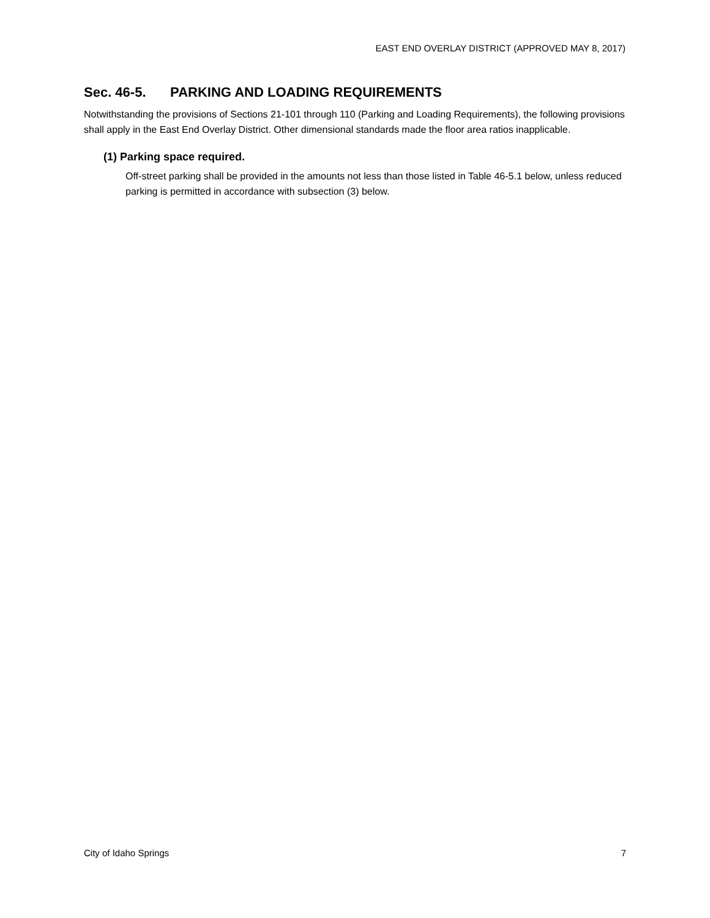EAST END OVERLAY DISTRICT (APPROVED MAY 8, 2017)
Sec. 46-5. PARKING AND LOADING REQUIREMENTS
Notwithstanding the provisions of Sections 21-101 through 110 (Parking and Loading Requirements), the following provisions shall apply in the East End Overlay District. Other dimensional standards made the floor area ratios inapplicable.
(1) Parking space required.
Off-street parking shall be provided in the amounts not less than those listed in Table 46-5.1 below, unless reduced parking is permitted in accordance with subsection (3) below.
City of Idaho Springs 7